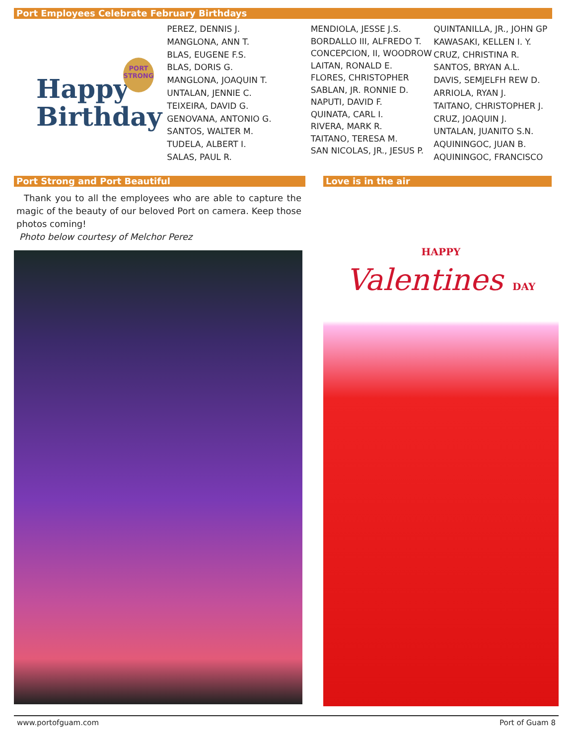Port Employees Celebrate February Birthdays
Happy
Birthday
PORT
STRONG
PEREZ, DENNIS J.
MANGLONA, ANN T.
BLAS, EUGENE F.S.
BLAS, DORIS G.
MANGLONA, JOAQUIN T.
UNTALAN, JENNIE C.
TEIXEIRA, DAVID G.
GENOVANA, ANTONIO G.
SANTOS, WALTER M.
TUDELA, ALBERT I.
SALAS, PAUL R.
MENDIOLA, JESSE J.S.
BORDALLO III, ALFREDO T.
CONCEPCION, II, WOODROW
LAITAN, RONALD E.
FLORES, CHRISTOPHER
SABLAN, JR. RONNIE D.
NAPUTI, DAVID F.
QUINATA, CARL I.
RIVERA, MARK R.
TAITANO, TERESA M.
SAN NICOLAS, JR., JESUS P.
QUINTANILLA, JR., JOHN GP
KAWASAKI, KELLEN I. Y.
CRUZ, CHRISTINA R.
SANTOS, BRYAN A.L.
DAVIS, SEMJELFH REW D.
ARRIOLA, RYAN J.
TAITANO, CHRISTOPHER J.
CRUZ, JOAQUIN J.
UNTALAN, JUANITO S.N.
AQUININGOC, JUAN B.
AQUININGOC, FRANCISCO
Port Strong and Port Beautiful
Thank you to all the employees who are able to capture the magic of the beauty of our beloved Port on camera. Keep those photos coming!
Photo below courtesy of Melchor Perez
Love is in the air
HAPPY
Valentines DAY
www.portofguam.com Port of Guam 8